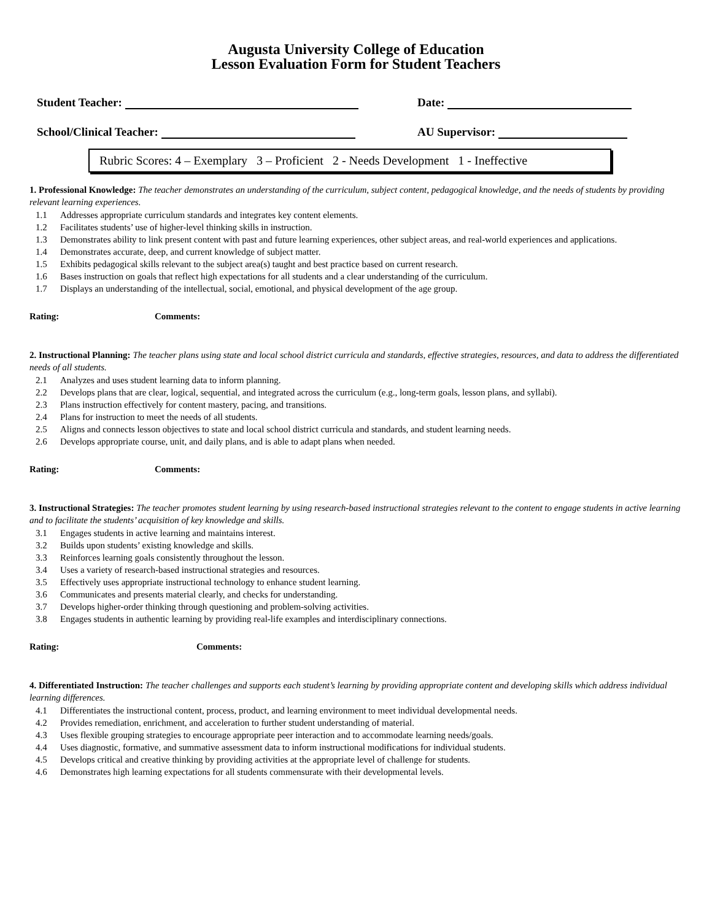Augusta University College of Education
Lesson Evaluation Form for Student Teachers
Student Teacher: Date:
School/Clinical Teacher: AU Supervisor:
Rubric Scores: 4 – Exemplary 3 – Proficient 2 - Needs Development 1 - Ineffective
1. Professional Knowledge: The teacher demonstrates an understanding of the curriculum, subject content, pedagogical knowledge, and the needs of students by providing relevant learning experiences.
1.1 Addresses appropriate curriculum standards and integrates key content elements.
1.2 Facilitates students’ use of higher-level thinking skills in instruction.
1.3 Demonstrates ability to link present content with past and future learning experiences, other subject areas, and real-world experiences and applications.
1.4 Demonstrates accurate, deep, and current knowledge of subject matter.
1.5 Exhibits pedagogical skills relevant to the subject area(s) taught and best practice based on current research.
1.6 Bases instruction on goals that reflect high expectations for all students and a clear understanding of the curriculum.
1.7 Displays an understanding of the intellectual, social, emotional, and physical development of the age group.
Rating: Comments:
2. Instructional Planning: The teacher plans using state and local school district curricula and standards, effective strategies, resources, and data to address the differentiated needs of all students.
2.1 Analyzes and uses student learning data to inform planning.
2.2 Develops plans that are clear, logical, sequential, and integrated across the curriculum (e.g., long-term goals, lesson plans, and syllabi).
2.3 Plans instruction effectively for content mastery, pacing, and transitions.
2.4 Plans for instruction to meet the needs of all students.
2.5 Aligns and connects lesson objectives to state and local school district curricula and standards, and student learning needs.
2.6 Develops appropriate course, unit, and daily plans, and is able to adapt plans when needed.
Rating: Comments:
3. Instructional Strategies: The teacher promotes student learning by using research-based instructional strategies relevant to the content to engage students in active learning and to facilitate the students’ acquisition of key knowledge and skills.
3.1 Engages students in active learning and maintains interest.
3.2 Builds upon students’ existing knowledge and skills.
3.3 Reinforces learning goals consistently throughout the lesson.
3.4 Uses a variety of research-based instructional strategies and resources.
3.5 Effectively uses appropriate instructional technology to enhance student learning.
3.6 Communicates and presents material clearly, and checks for understanding.
3.7 Develops higher-order thinking through questioning and problem-solving activities.
3.8 Engages students in authentic learning by providing real-life examples and interdisciplinary connections.
Rating: Comments:
4. Differentiated Instruction: The teacher challenges and supports each student’s learning by providing appropriate content and developing skills which address individual learning differences.
4.1 Differentiates the instructional content, process, product, and learning environment to meet individual developmental needs.
4.2 Provides remediation, enrichment, and acceleration to further student understanding of material.
4.3 Uses flexible grouping strategies to encourage appropriate peer interaction and to accommodate learning needs/goals.
4.4 Uses diagnostic, formative, and summative assessment data to inform instructional modifications for individual students.
4.5 Develops critical and creative thinking by providing activities at the appropriate level of challenge for students.
4.6 Demonstrates high learning expectations for all students commensurate with their developmental levels.